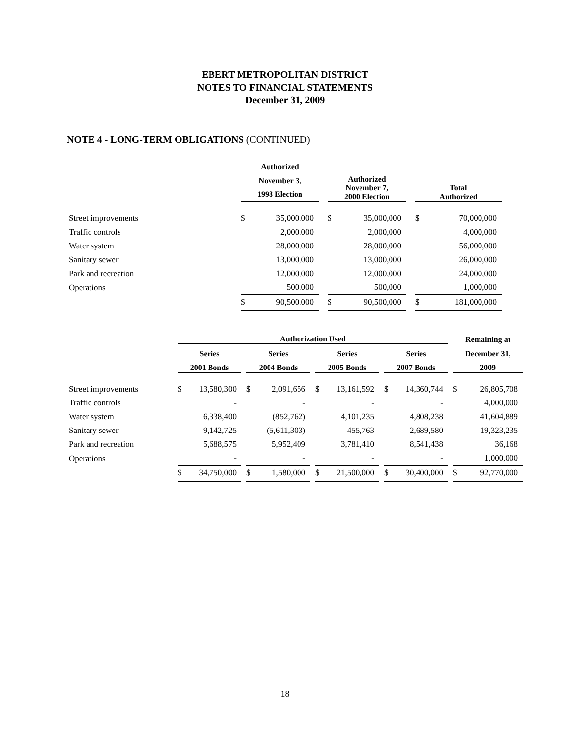EBERT METROPOLITAN DISTRICT
NOTES TO FINANCIAL STATEMENTS
December 31, 2009
NOTE 4 - LONG-TERM OBLIGATIONS (CONTINUED)
| | Authorized November 3, 1998 Election | | | Authorized November 7, 2000 Election | | | Total Authorized | |
| --- | --- | --- | --- | --- | --- | --- | --- | --- |
| Street improvements | $ | 35,000,000 | | $ | 35,000,000 | | $ | 70,000,000 |
| Traffic controls | | 2,000,000 | | | 2,000,000 | | | 4,000,000 |
| Water system | | 28,000,000 | | | 28,000,000 | | | 56,000,000 |
| Sanitary sewer | | 13,000,000 | | | 13,000,000 | | | 26,000,000 |
| Park and recreation | | 12,000,000 | | | 12,000,000 | | | 24,000,000 |
| Operations | | 500,000 | | | 500,000 | | | 1,000,000 |
| | $ | 90,500,000 | | $ | 90,500,000 | | $ | 181,000,000 |
| | Authorization Used | | | | | | | | | | | | Remaining at | |
| --- | --- | --- | --- | --- | --- | --- | --- | --- | --- | --- | --- | --- | --- | --- |
| | Series | | | Series | | | Series | | | Series | | | December 31, | |
| | 2001 Bonds | | | 2004 Bonds | | | 2005 Bonds | | | 2007 Bonds | | | 2009 | |
| Street improvements | $ | 13,580,300 | | $ | 2,091,656 | | $ | 13,161,592 | | $ | 14,360,744 | | $ | 26,805,708 |
| Traffic controls | | - | | | - | | | - | | | - | | | 4,000,000 |
| Water system | | 6,338,400 | | | (852,762) | | | 4,101,235 | | | 4,808,238 | | | 41,604,889 |
| Sanitary sewer | | 9,142,725 | | | (5,611,303) | | | 455,763 | | | 2,689,580 | | | 19,323,235 |
| Park and recreation | | 5,688,575 | | | 5,952,409 | | | 3,781,410 | | | 8,541,438 | | | 36,168 |
| Operations | | - | | | - | | | - | | | - | | | 1,000,000 |
| | $ | 34,750,000 | | $ | 1,580,000 | | $ | 21,500,000 | | $ | 30,400,000 | | $ | 92,770,000 |
18